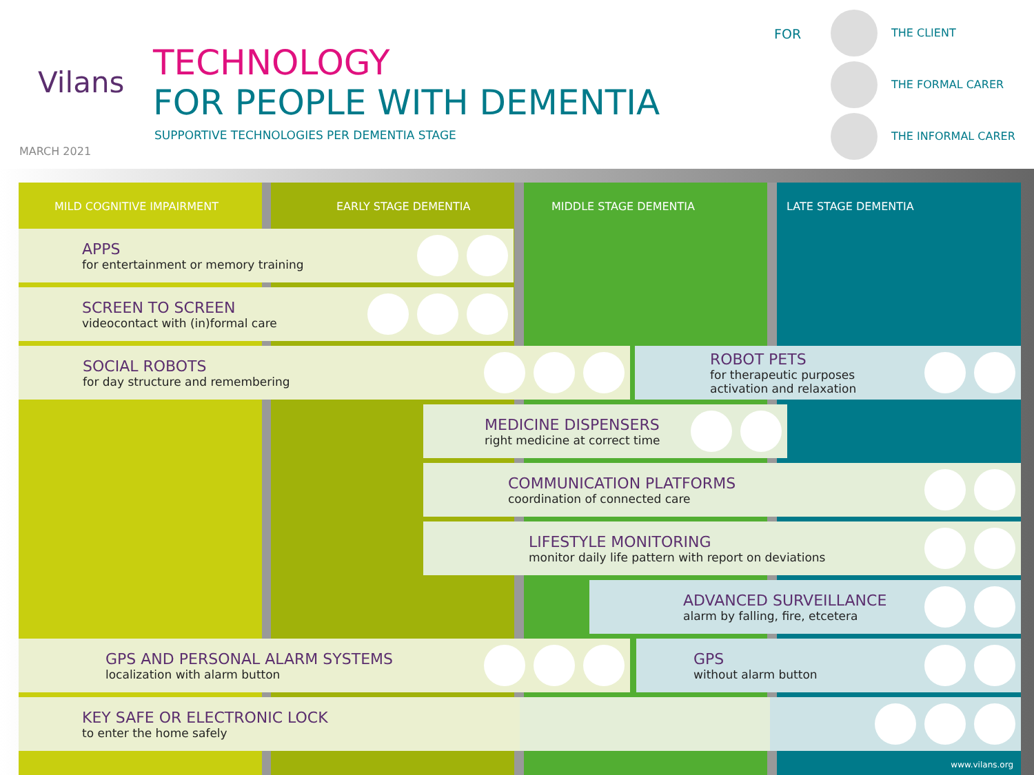Vilans TECHNOLOGY
FOR PEOPLE WITH DEMENTIA
SUPPORTIVE TECHNOLOGIES PER DEMENTIA STAGE
MARCH 2021
FOR
THE CLIENT
THE FORMAL CARER
THE INFORMAL CARER
MILD COGNITIVE IMPAIRMENT EARLY STAGE DEMENTIA MIDDLE STAGE DEMENTIA LATE STAGE DEMENTIA
APPS
for entertainment or memory training
SCREEN TO SCREEN
videocontact with (in)formal care
SOCIAL ROBOTS
for day structure and remembering
ROBOT PETS
for therapeutic purposes
activation and relaxation
MEDICINE DISPENSERS
right medicine at correct time
COMMUNICATION PLATFORMS
coordination of connected care
LIFESTYLE MONITORING
monitor daily life pattern with report on deviations
ADVANCED SURVEILLANCE
alarm by falling, fire, etcetera
GPS AND PERSONAL ALARM SYSTEMS
localization with alarm button
GPS
without alarm button
KEY SAFE OR ELECTRONIC LOCK
to enter the home safely
www.vilans.org